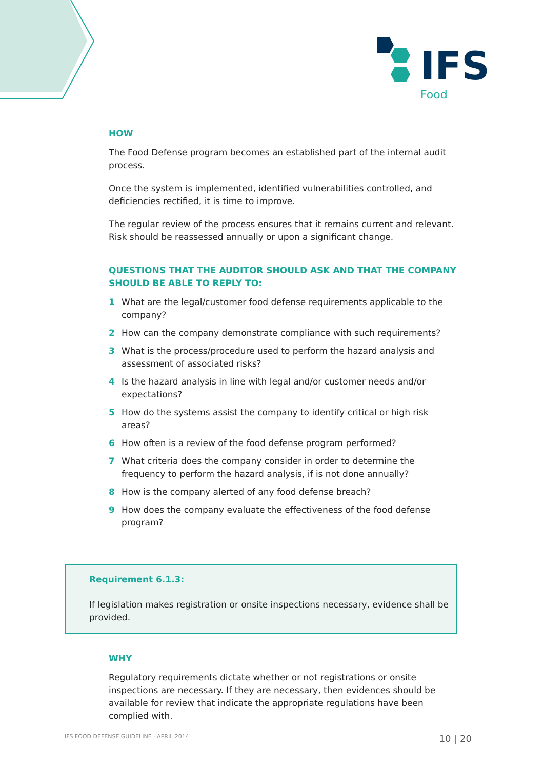IFS
Food
HOW
The Food Defense program becomes an established part of the internal audit process.
Once the system is implemented, identified vulnerabilities controlled, and deficiencies rectified, it is time to improve.
The regular review of the process ensures that it remains current and relevant. Risk should be reassessed annually or upon a significant change.
QUESTIONS THAT THE AUDITOR SHOULD ASK AND THAT THE COMPANY SHOULD BE ABLE TO REPLY TO:
1 What are the legal/customer food defense requirements applicable to the company?
2 How can the company demonstrate compliance with such requirements?
3 What is the process/procedure used to perform the hazard analysis and assessment of associated risks?
4 Is the hazard analysis in line with legal and/or customer needs and/or expectations?
5 How do the systems assist the company to identify critical or high risk areas?
6 How often is a review of the food defense program performed?
7 What criteria does the company consider in order to determine the frequency to perform the hazard analysis, if is not done annually?
8 How is the company alerted of any food defense breach?
9 How does the company evaluate the effectiveness of the food defense program?
Requirement 6.1.3:
If legislation makes registration or onsite inspections necessary, evidence shall be provided.
WHY
Regulatory requirements dictate whether or not registrations or onsite inspections are necessary. If they are necessary, then evidences should be available for review that indicate the appropriate regulations have been complied with.
IFS FOOD DEFENSE GUIDELINE · APRIL 2014 10 | 20